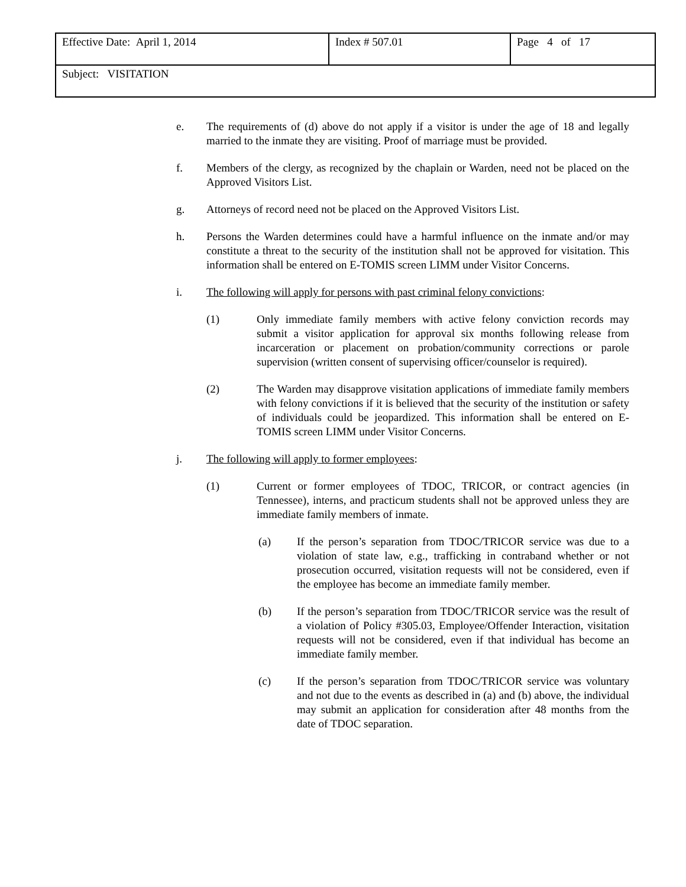| Effective Date: April 1, 2014 | Index # 507.01 | Page 4 of 17 |
| Subject: VISITATION | | |
e. The requirements of (d) above do not apply if a visitor is under the age of 18 and legally married to the inmate they are visiting. Proof of marriage must be provided.
f. Members of the clergy, as recognized by the chaplain or Warden, need not be placed on the Approved Visitors List.
g. Attorneys of record need not be placed on the Approved Visitors List.
h. Persons the Warden determines could have a harmful influence on the inmate and/or may constitute a threat to the security of the institution shall not be approved for visitation. This information shall be entered on E-TOMIS screen LIMM under Visitor Concerns.
i. The following will apply for persons with past criminal felony convictions:
(1) Only immediate family members with active felony conviction records may submit a visitor application for approval six months following release from incarceration or placement on probation/community corrections or parole supervision (written consent of supervising officer/counselor is required).
(2) The Warden may disapprove visitation applications of immediate family members with felony convictions if it is believed that the security of the institution or safety of individuals could be jeopardized. This information shall be entered on E-TOMIS screen LIMM under Visitor Concerns.
j. The following will apply to former employees:
(1) Current or former employees of TDOC, TRICOR, or contract agencies (in Tennessee), interns, and practicum students shall not be approved unless they are immediate family members of inmate.
(a) If the person’s separation from TDOC/TRICOR service was due to a violation of state law, e.g., trafficking in contraband whether or not prosecution occurred, visitation requests will not be considered, even if the employee has become an immediate family member.
(b) If the person’s separation from TDOC/TRICOR service was the result of a violation of Policy #305.03, Employee/Offender Interaction, visitation requests will not be considered, even if that individual has become an immediate family member.
(c) If the person’s separation from TDOC/TRICOR service was voluntary and not due to the events as described in (a) and (b) above, the individual may submit an application for consideration after 48 months from the date of TDOC separation.